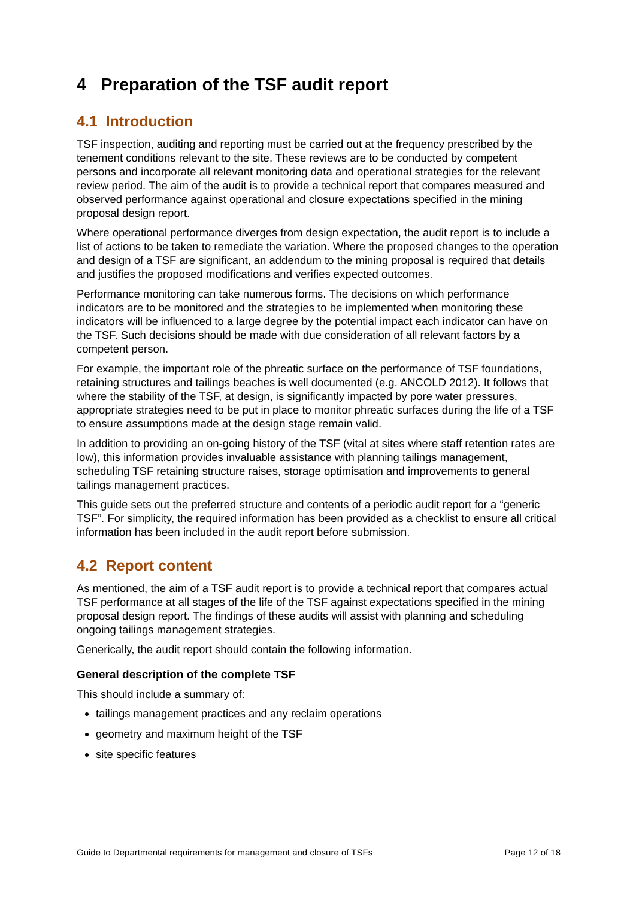4 Preparation of the TSF audit report
4.1 Introduction
TSF inspection, auditing and reporting must be carried out at the frequency prescribed by the tenement conditions relevant to the site. These reviews are to be conducted by competent persons and incorporate all relevant monitoring data and operational strategies for the relevant review period. The aim of the audit is to provide a technical report that compares measured and observed performance against operational and closure expectations specified in the mining proposal design report.
Where operational performance diverges from design expectation, the audit report is to include a list of actions to be taken to remediate the variation. Where the proposed changes to the operation and design of a TSF are significant, an addendum to the mining proposal is required that details and justifies the proposed modifications and verifies expected outcomes.
Performance monitoring can take numerous forms. The decisions on which performance indicators are to be monitored and the strategies to be implemented when monitoring these indicators will be influenced to a large degree by the potential impact each indicator can have on the TSF. Such decisions should be made with due consideration of all relevant factors by a competent person.
For example, the important role of the phreatic surface on the performance of TSF foundations, retaining structures and tailings beaches is well documented (e.g. ANCOLD 2012). It follows that where the stability of the TSF, at design, is significantly impacted by pore water pressures, appropriate strategies need to be put in place to monitor phreatic surfaces during the life of a TSF to ensure assumptions made at the design stage remain valid.
In addition to providing an on-going history of the TSF (vital at sites where staff retention rates are low), this information provides invaluable assistance with planning tailings management, scheduling TSF retaining structure raises, storage optimisation and improvements to general tailings management practices.
This guide sets out the preferred structure and contents of a periodic audit report for a “generic TSF”. For simplicity, the required information has been provided as a checklist to ensure all critical information has been included in the audit report before submission.
4.2 Report content
As mentioned, the aim of a TSF audit report is to provide a technical report that compares actual TSF performance at all stages of the life of the TSF against expectations specified in the mining proposal design report. The findings of these audits will assist with planning and scheduling ongoing tailings management strategies.
Generically, the audit report should contain the following information.
General description of the complete TSF
This should include a summary of:
tailings management practices and any reclaim operations
geometry and maximum height of the TSF
site specific features
Guide to Departmental requirements for management and closure of TSFs Page 12 of 18